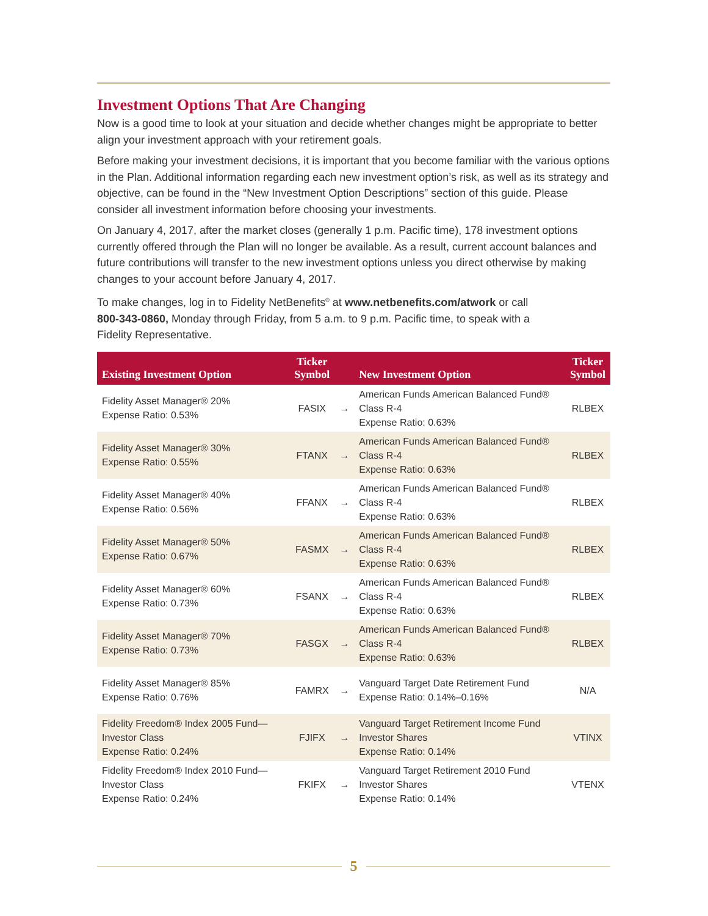Investment Options That Are Changing
Now is a good time to look at your situation and decide whether changes might be appropriate to better align your investment approach with your retirement goals.
Before making your investment decisions, it is important that you become familiar with the various options in the Plan. Additional information regarding each new investment option’s risk, as well as its strategy and objective, can be found in the “New Investment Option Descriptions” section of this guide. Please consider all investment information before choosing your investments.
On January 4, 2017, after the market closes (generally 1 p.m. Pacific time), 178 investment options currently offered through the Plan will no longer be available. As a result, current account balances and future contributions will transfer to the new investment options unless you direct otherwise by making changes to your account before January 4, 2017.
To make changes, log in to Fidelity NetBenefits<sup>®</sup> at www.netbenefits.com/atwork or call 800-343-0860, Monday through Friday, from 5 a.m. to 9 p.m. Pacific time, to speak with a Fidelity Representative.
| Existing Investment Option | Ticker Symbol | | New Investment Option | Ticker Symbol |
| --- | --- | --- | --- | --- |
| Fidelity Asset Manager® 20% Expense Ratio: 0.53% | FASIX | → | American Funds American Balanced Fund® Class R-4 Expense Ratio: 0.63% | RLBEX |
| Fidelity Asset Manager® 30% Expense Ratio: 0.55% | FTANX | → | American Funds American Balanced Fund® Class R-4 Expense Ratio: 0.63% | RLBEX |
| Fidelity Asset Manager® 40% Expense Ratio: 0.56% | FFANX | → | American Funds American Balanced Fund® Class R-4 Expense Ratio: 0.63% | RLBEX |
| Fidelity Asset Manager® 50% Expense Ratio: 0.67% | FASMX | → | American Funds American Balanced Fund® Class R-4 Expense Ratio: 0.63% | RLBEX |
| Fidelity Asset Manager® 60% Expense Ratio: 0.73% | FSANX | → | American Funds American Balanced Fund® Class R-4 Expense Ratio: 0.63% | RLBEX |
| Fidelity Asset Manager® 70% Expense Ratio: 0.73% | FASGX | → | American Funds American Balanced Fund® Class R-4 Expense Ratio: 0.63% | RLBEX |
| Fidelity Asset Manager® 85% Expense Ratio: 0.76% | FAMRX | → | Vanguard Target Date Retirement Fund Expense Ratio: 0.14%–0.16% | N/A |
| Fidelity Freedom® Index 2005 Fund—Investor Class Expense Ratio: 0.24% | FJIFX | → | Vanguard Target Retirement Income Fund Investor Shares Expense Ratio: 0.14% | VTINX |
| Fidelity Freedom® Index 2010 Fund—Investor Class Expense Ratio: 0.24% | FKIFX | → | Vanguard Target Retirement 2010 Fund Investor Shares Expense Ratio: 0.14% | VTENX |
5